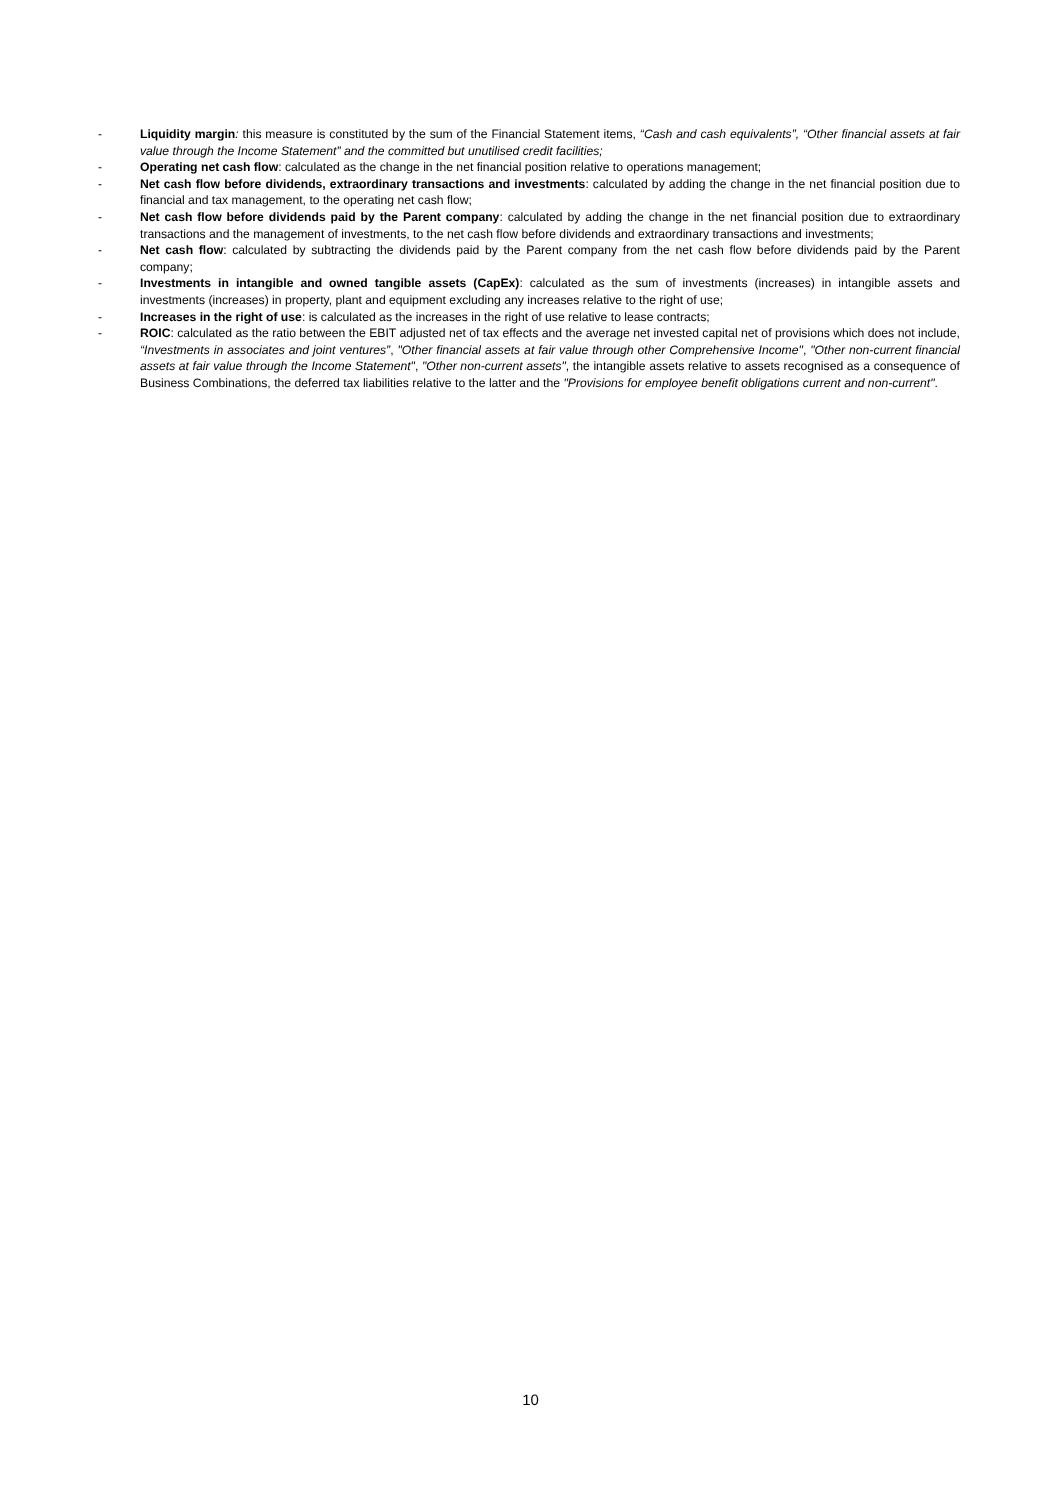- Liquidity margin: this measure is constituted by the sum of the Financial Statement items, “Cash and cash equivalents”, “Other financial assets at fair value through the Income Statement” and the committed but unutilised credit facilities;
- Operating net cash flow: calculated as the change in the net financial position relative to operations management;
- Net cash flow before dividends, extraordinary transactions and investments: calculated by adding the change in the net financial position due to financial and tax management, to the operating net cash flow;
- Net cash flow before dividends paid by the Parent company: calculated by adding the change in the net financial position due to extraordinary transactions and the management of investments, to the net cash flow before dividends and extraordinary transactions and investments;
- Net cash flow: calculated by subtracting the dividends paid by the Parent company from the net cash flow before dividends paid by the Parent company;
- Investments in intangible and owned tangible assets (CapEx): calculated as the sum of investments (increases) in intangible assets and investments (increases) in property, plant and equipment excluding any increases relative to the right of use;
- Increases in the right of use: is calculated as the increases in the right of use relative to lease contracts;
- ROIC: calculated as the ratio between the EBIT adjusted net of tax effects and the average net invested capital net of provisions which does not include, “Investments in associates and joint ventures”, "Other financial assets at fair value through other Comprehensive Income", "Other non-current financial assets at fair value through the Income Statement", "Other non-current assets", the intangible assets relative to assets recognised as a consequence of Business Combinations, the deferred tax liabilities relative to the latter and the "Provisions for employee benefit obligations current and non-current".
10